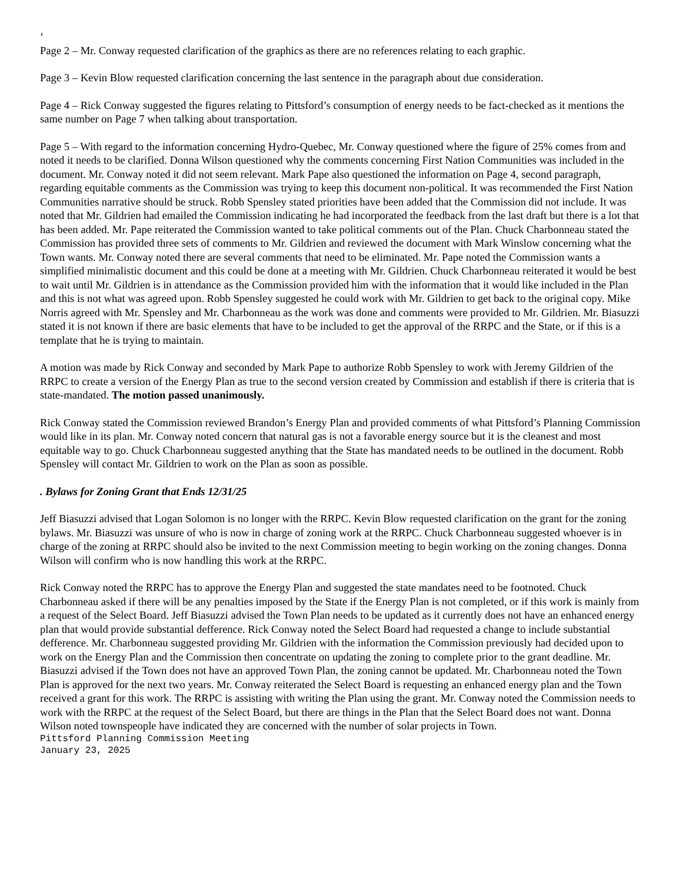‘
Page 2 – Mr. Conway requested clarification of the graphics as there are no references relating to each graphic.
Page 3 – Kevin Blow requested clarification concerning the last sentence in the paragraph about due consideration.
Page 4 – Rick Conway suggested the figures relating to Pittsford’s consumption of energy needs to be fact-checked as it mentions the same number on Page 7 when talking about transportation.
Page 5 – With regard to the information concerning Hydro-Quebec, Mr. Conway questioned where the figure of 25% comes from and noted it needs to be clarified. Donna Wilson questioned why the comments concerning First Nation Communities was included in the document. Mr. Conway noted it did not seem relevant. Mark Pape also questioned the information on Page 4, second paragraph, regarding equitable comments as the Commission was trying to keep this document non-political. It was recommended the First Nation Communities narrative should be struck. Robb Spensley stated priorities have been added that the Commission did not include. It was noted that Mr. Gildrien had emailed the Commission indicating he had incorporated the feedback from the last draft but there is a lot that has been added. Mr. Pape reiterated the Commission wanted to take political comments out of the Plan. Chuck Charbonneau stated the Commission has provided three sets of comments to Mr. Gildrien and reviewed the document with Mark Winslow concerning what the Town wants. Mr. Conway noted there are several comments that need to be eliminated. Mr. Pape noted the Commission wants a simplified minimalistic document and this could be done at a meeting with Mr. Gildrien. Chuck Charbonneau reiterated it would be best to wait until Mr. Gildrien is in attendance as the Commission provided him with the information that it would like included in the Plan and this is not what was agreed upon. Robb Spensley suggested he could work with Mr. Gildrien to get back to the original copy. Mike Norris agreed with Mr. Spensley and Mr. Charbonneau as the work was done and comments were provided to Mr. Gildrien. Mr. Biasuzzi stated it is not known if there are basic elements that have to be included to get the approval of the RRPC and the State, or if this is a template that he is trying to maintain.
A motion was made by Rick Conway and seconded by Mark Pape to authorize Robb Spensley to work with Jeremy Gildrien of the RRPC to create a version of the Energy Plan as true to the second version created by Commission and establish if there is criteria that is state-mandated. The motion passed unanimously.
Rick Conway stated the Commission reviewed Brandon’s Energy Plan and provided comments of what Pittsford’s Planning Commission would like in its plan. Mr. Conway noted concern that natural gas is not a favorable energy source but it is the cleanest and most equitable way to go. Chuck Charbonneau suggested anything that the State has mandated needs to be outlined in the document. Robb Spensley will contact Mr. Gildrien to work on the Plan as soon as possible.
. Bylaws for Zoning Grant that Ends 12/31/25
Jeff Biasuzzi advised that Logan Solomon is no longer with the RRPC. Kevin Blow requested clarification on the grant for the zoning bylaws. Mr. Biasuzzi was unsure of who is now in charge of zoning work at the RRPC. Chuck Charbonneau suggested whoever is in charge of the zoning at RRPC should also be invited to the next Commission meeting to begin working on the zoning changes. Donna Wilson will confirm who is now handling this work at the RRPC.
Rick Conway noted the RRPC has to approve the Energy Plan and suggested the state mandates need to be footnoted. Chuck Charbonneau asked if there will be any penalties imposed by the State if the Energy Plan is not completed, or if this work is mainly from a request of the Select Board. Jeff Biasuzzi advised the Town Plan needs to be updated as it currently does not have an enhanced energy plan that would provide substantial defference. Rick Conway noted the Select Board had requested a change to include substantial defference. Mr. Charbonneau suggested providing Mr. Gildrien with the information the Commission previously had decided upon to work on the Energy Plan and the Commission then concentrate on updating the zoning to complete prior to the grant deadline. Mr. Biasuzzi advised if the Town does not have an approved Town Plan, the zoning cannot be updated. Mr. Charbonneau noted the Town Plan is approved for the next two years. Mr. Conway reiterated the Select Board is requesting an enhanced energy plan and the Town received a grant for this work. The RRPC is assisting with writing the Plan using the grant. Mr. Conway noted the Commission needs to work with the RRPC at the request of the Select Board, but there are things in the Plan that the Select Board does not want. Donna Wilson noted townspeople have indicated they are concerned with the number of solar projects in Town.
Pittsford Planning Commission Meeting
January 23, 2025